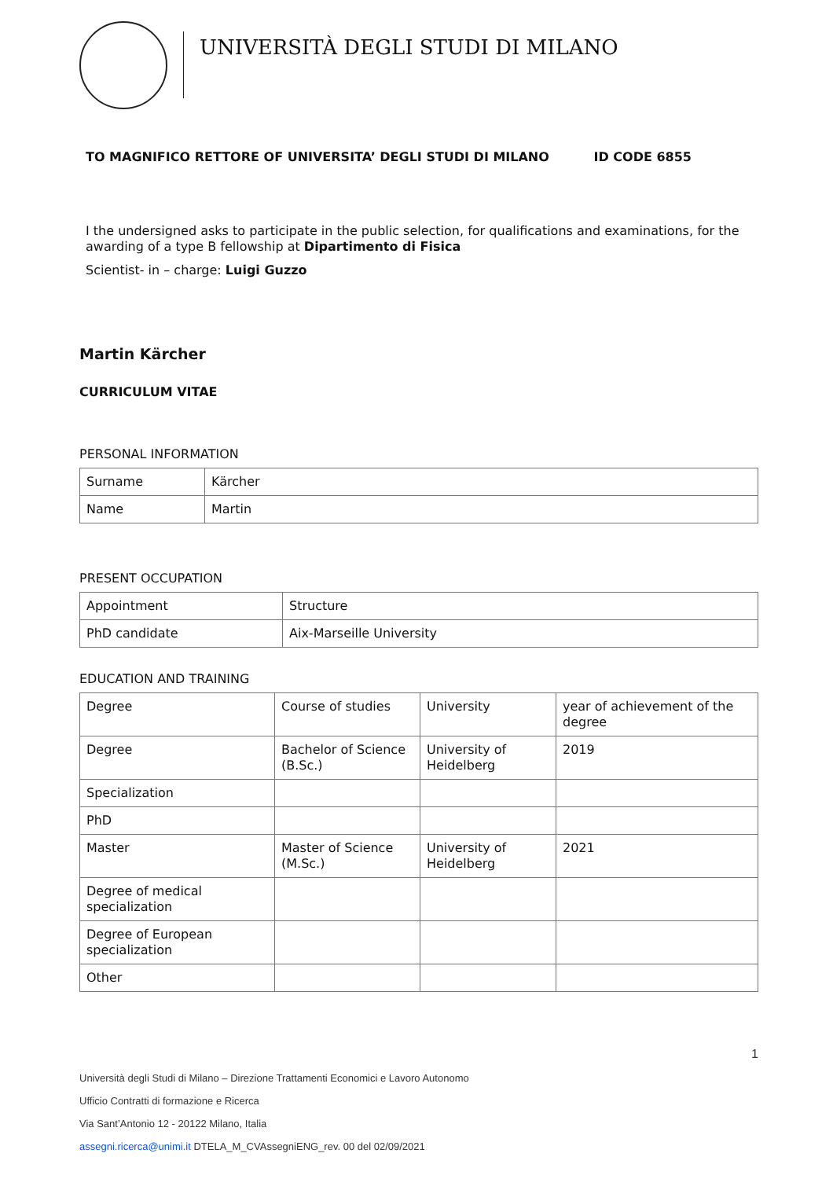UNIVERSITÀ DEGLI STUDI DI MILANO
TO MAGNIFICO RETTORE OF UNIVERSITA’ DEGLI STUDI DI MILANO ID CODE 6855
I the undersigned asks to participate in the public selection, for qualifications and examinations, for the awarding of a type B fellowship at Dipartimento di Fisica
Scientist- in – charge: Luigi Guzzo
Martin Kärcher
CURRICULUM VITAE
PERSONAL INFORMATION
| Surname | Kärcher |
| Name | Martin |
PRESENT OCCUPATION
| Appointment | Structure |
| PhD candidate | Aix-Marseille University |
EDUCATION AND TRAINING
| Degree | Course of studies | University | year of achievement of the degree |
| Degree | Bachelor of Science (B.Sc.) | University of Heidelberg | 2019 |
| Specialization | | | |
| PhD | | | |
| Master | Master of Science (M.Sc.) | University of Heidelberg | 2021 |
| Degree of medical specialization | | | |
| Degree of European specialization | | | |
| Other | | | |
1
Università degli Studi di Milano – Direzione Trattamenti Economici e Lavoro Autonomo
Ufficio Contratti di formazione e Ricerca
Via Sant’Antonio 12 - 20122 Milano, Italia
assegni.ricerca@unimi.it DTELA_M_CVAssegniENG_rev. 00 del 02/09/2021